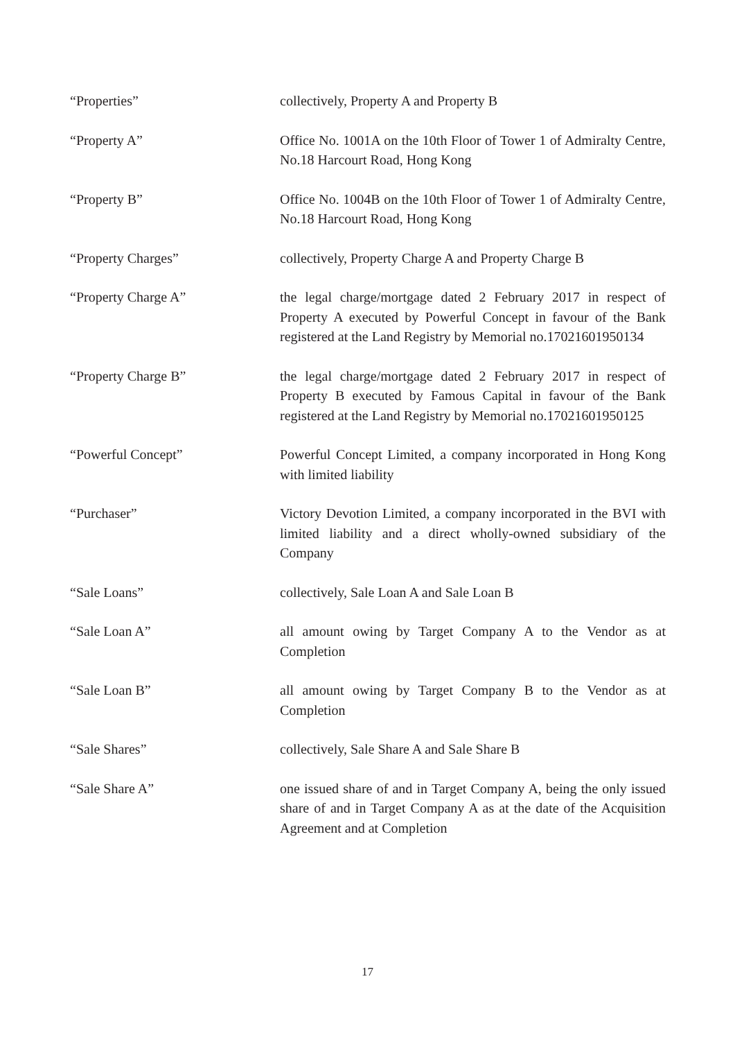“Properties” collectively, Property A and Property B
“Property A” Office No. 1001A on the 10th Floor of Tower 1 of Admiralty Centre, No.18 Harcourt Road, Hong Kong
“Property B” Office No. 1004B on the 10th Floor of Tower 1 of Admiralty Centre, No.18 Harcourt Road, Hong Kong
“Property Charges” collectively, Property Charge A and Property Charge B
“Property Charge A” the legal charge/mortgage dated 2 February 2017 in respect of Property A executed by Powerful Concept in favour of the Bank registered at the Land Registry by Memorial no.17021601950134
“Property Charge B” the legal charge/mortgage dated 2 February 2017 in respect of Property B executed by Famous Capital in favour of the Bank registered at the Land Registry by Memorial no.17021601950125
“Powerful Concept” Powerful Concept Limited, a company incorporated in Hong Kong with limited liability
“Purchaser” Victory Devotion Limited, a company incorporated in the BVI with limited liability and a direct wholly-owned subsidiary of the Company
“Sale Loans” collectively, Sale Loan A and Sale Loan B
“Sale Loan A” all amount owing by Target Company A to the Vendor as at Completion
“Sale Loan B” all amount owing by Target Company B to the Vendor as at Completion
“Sale Shares” collectively, Sale Share A and Sale Share B
“Sale Share A” one issued share of and in Target Company A, being the only issued share of and in Target Company A as at the date of the Acquisition Agreement and at Completion
17